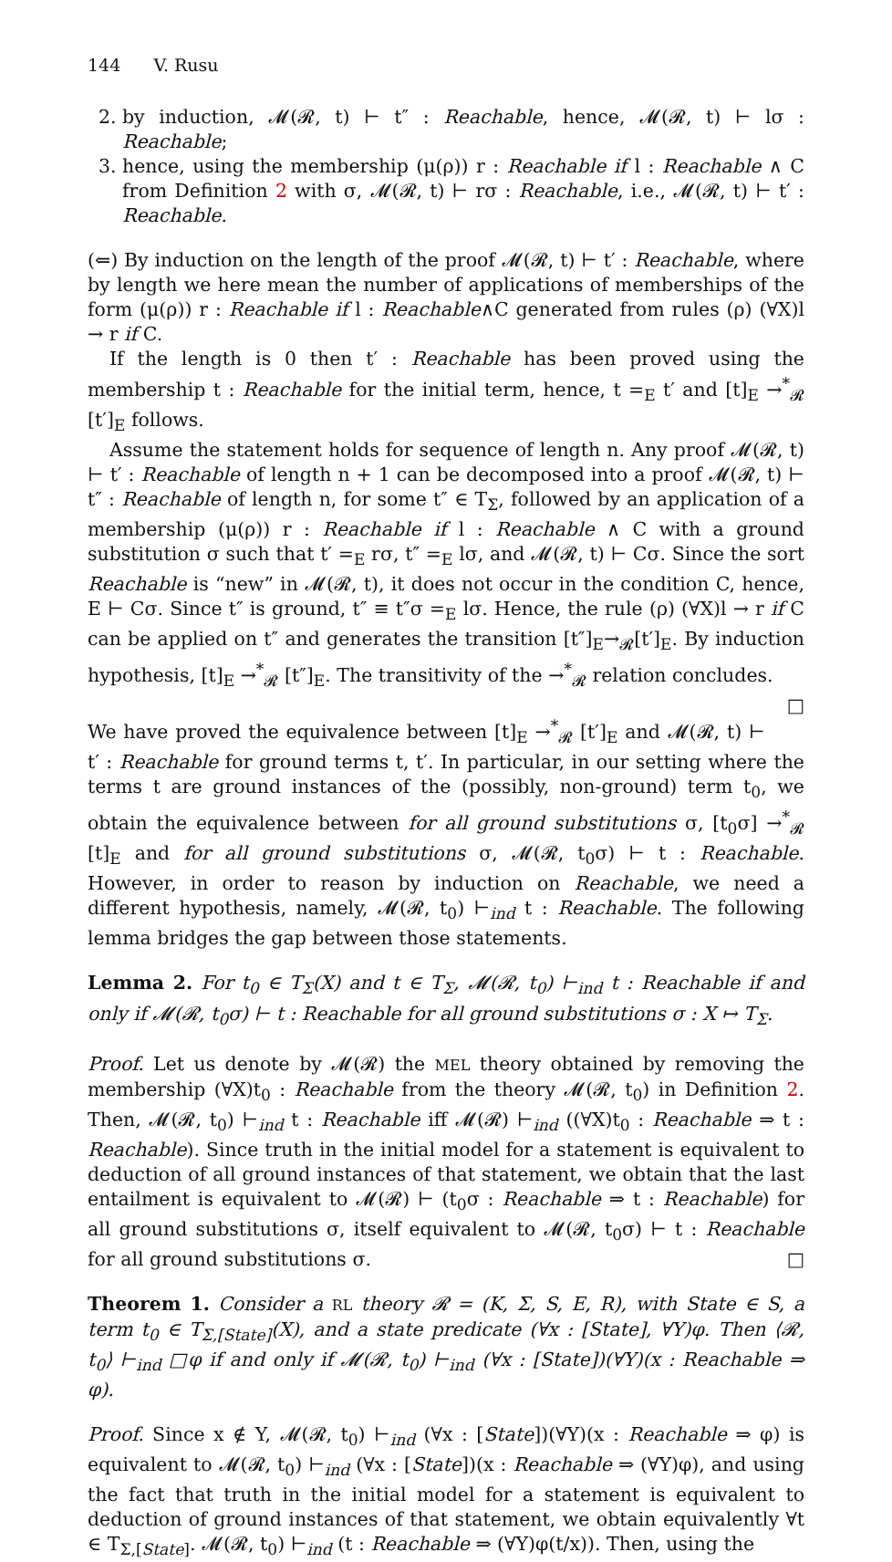144 V. Rusu
2. by induction, 𝓜(𝓡, t) ⊢ t″ : Reachable, hence, 𝓜(𝓡, t) ⊢ lσ : Reachable;
3. hence, using the membership (μ(ρ)) r : Reachable if l : Reachable ∧ C from Definition 2 with σ, 𝓜(𝓡, t) ⊢ rσ : Reachable, i.e., 𝓜(𝓡, t) ⊢ t′ : Reachable.
(⇐) By induction on the length of the proof 𝓜(𝓡, t) ⊢ t′ : Reachable, where by length we here mean the number of applications of memberships of the form (μ(ρ)) r : Reachable if l : Reachable∧C generated from rules (ρ) (∀X)l → r if C.
If the length is 0 then t′ : Reachable has been proved using the membership t : Reachable for the initial term, hence, t =<sub>E</sub> t′ and [t]<sub>E</sub> →<sup>*</sup><sub>𝓡</sub> [t′]<sub>E</sub> follows.
Assume the statement holds for sequence of length n. Any proof 𝓜(𝓡, t) ⊢ t′ : Reachable of length n + 1 can be decomposed into a proof 𝓜(𝓡, t) ⊢ t″ : Reachable of length n, for some t″ ∈ T<sub>Σ</sub>, followed by an application of a membership (μ(ρ)) r : Reachable if l : Reachable ∧ C with a ground substitution σ such that t′ =<sub>E</sub> rσ, t″ =<sub>E</sub> lσ, and 𝓜(𝓡, t) ⊢ Cσ. Since the sort Reachable is “new” in 𝓜(𝓡, t), it does not occur in the condition C, hence, E ⊢ Cσ. Since t″ is ground, t″ ≡ t″σ =<sub>E</sub> lσ. Hence, the rule (ρ) (∀X)l → r if C can be applied on t″ and generates the transition [t″]<sub>E</sub>→<sub>𝓡</sub>[t′]<sub>E</sub>. By induction hypothesis, [t]<sub>E</sub> →<sup>*</sup><sub>𝓡</sub> [t″]<sub>E</sub>. The transitivity of the →<sup>*</sup><sub>𝓡</sub> relation concludes. □
We have proved the equivalence between [t]<sub>E</sub> →<sup>*</sup><sub>𝓡</sub> [t′]<sub>E</sub> and 𝓜(𝓡, t) ⊢ t′ : Reachable for ground terms t, t′. In particular, in our setting where the terms t are ground instances of the (possibly, non-ground) term t<sub>0</sub>, we obtain the equivalence between for all ground substitutions σ, [t<sub>0</sub>σ] →<sup>*</sup><sub>𝓡</sub> [t]<sub>E</sub> and for all ground substitutions σ, 𝓜(𝓡, t<sub>0</sub>σ) ⊢ t : Reachable. However, in order to reason by induction on Reachable, we need a different hypothesis, namely, 𝓜(𝓡, t<sub>0</sub>) ⊢<sub>ind</sub> t : Reachable. The following lemma bridges the gap between those statements.
Lemma 2. For t<sub>0</sub> ∈ T<sub>Σ</sub>(X) and t ∈ T<sub>Σ</sub>, 𝓜(𝓡, t<sub>0</sub>) ⊢<sub>ind</sub> t : Reachable if and only if 𝓜(𝓡, t<sub>0</sub>σ) ⊢ t : Reachable for all ground substitutions σ : X ↦ T<sub>Σ</sub>.
Proof. Let us denote by 𝓜(𝓡) the MEL theory obtained by removing the membership (∀X)t<sub>0</sub> : Reachable from the theory 𝓜(𝓡, t<sub>0</sub>) in Definition 2. Then, 𝓜(𝓡, t<sub>0</sub>) ⊢<sub>ind</sub> t : Reachable iff 𝓜(𝓡) ⊢<sub>ind</sub> ((∀X)t<sub>0</sub> : Reachable ⇒ t : Reachable). Since truth in the initial model for a statement is equivalent to deduction of all ground instances of that statement, we obtain that the last entailment is equivalent to 𝓜(𝓡) ⊢ (t<sub>0</sub>σ : Reachable ⇒ t : Reachable) for all ground substitutions σ, itself equivalent to 𝓜(𝓡, t<sub>0</sub>σ) ⊢ t : Reachable for all ground substitutions σ. □
Theorem 1. Consider a RL theory 𝓡 = (K, Σ, S, E, R), with State ∈ S, a term t<sub>0</sub> ∈ T<sub>Σ,[State]</sub>(X), and a state predicate (∀x : [State], ∀Y)φ. Then ⟨𝓡, t<sub>0</sub>⟩ ⊢<sub>ind</sub> □φ if and only if 𝓜(𝓡, t<sub>0</sub>) ⊢<sub>ind</sub> (∀x : [State])(∀Y)(x : Reachable ⇒ φ).
Proof. Since x ∉ Y, 𝓜(𝓡, t<sub>0</sub>) ⊢<sub>ind</sub> (∀x : [State])(∀Y)(x : Reachable ⇒ φ) is equivalent to 𝓜(𝓡, t<sub>0</sub>) ⊢<sub>ind</sub> (∀x : [State])(x : Reachable ⇒ (∀Y)φ), and using the fact that truth in the initial model for a statement is equivalent to deduction of ground instances of that statement, we obtain equivalently ∀t ∈ T<sub>Σ,[State]</sub>. 𝓜(𝓡, t<sub>0</sub>) ⊢<sub>ind</sub> (t : Reachable ⇒ (∀Y)φ(t/x)). Then, using the